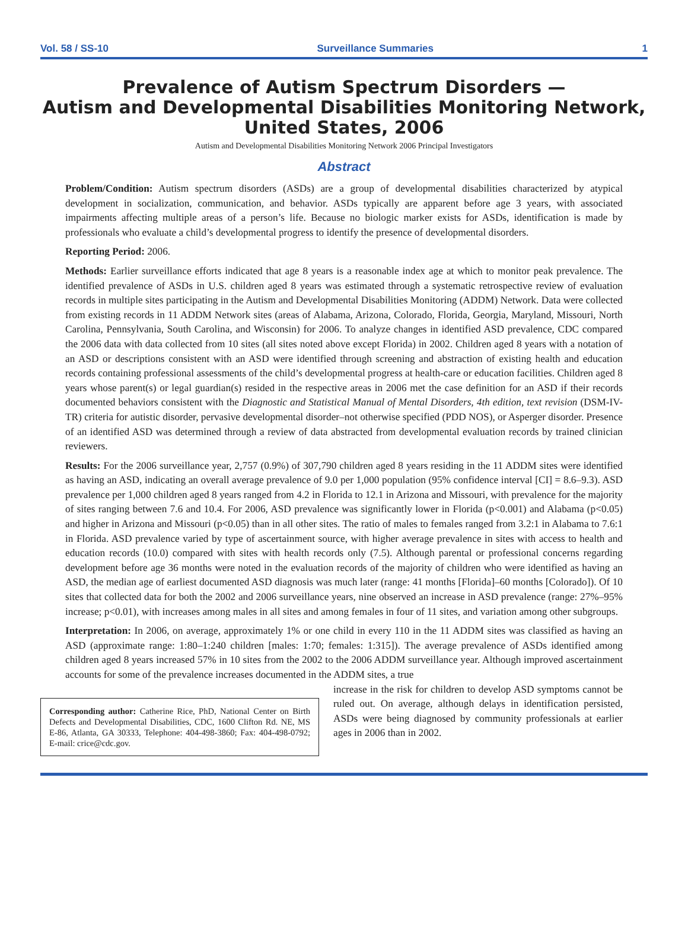Vol. 58 / SS-10 Surveillance Summaries 1
Prevalence of Autism Spectrum Disorders —
Autism and Developmental Disabilities Monitoring Network,
United States, 2006
Autism and Developmental Disabilities Monitoring Network 2006 Principal Investigators
Abstract
Problem/Condition: Autism spectrum disorders (ASDs) are a group of developmental disabilities characterized by atypical development in socialization, communication, and behavior. ASDs typically are apparent before age 3 years, with associated impairments affecting multiple areas of a person’s life. Because no biologic marker exists for ASDs, identification is made by professionals who evaluate a child’s developmental progress to identify the presence of developmental disorders.
Reporting Period: 2006.
Methods: Earlier surveillance efforts indicated that age 8 years is a reasonable index age at which to monitor peak prevalence. The identified prevalence of ASDs in U.S. children aged 8 years was estimated through a systematic retrospective review of evaluation records in multiple sites participating in the Autism and Developmental Disabilities Monitoring (ADDM) Network. Data were collected from existing records in 11 ADDM Network sites (areas of Alabama, Arizona, Colorado, Florida, Georgia, Maryland, Missouri, North Carolina, Pennsylvania, South Carolina, and Wisconsin) for 2006. To analyze changes in identified ASD prevalence, CDC compared the 2006 data with data collected from 10 sites (all sites noted above except Florida) in 2002. Children aged 8 years with a notation of an ASD or descriptions consistent with an ASD were identified through screening and abstraction of existing health and education records containing professional assessments of the child’s developmental progress at health-care or education facilities. Children aged 8 years whose parent(s) or legal guardian(s) resided in the respective areas in 2006 met the case definition for an ASD if their records documented behaviors consistent with the Diagnostic and Statistical Manual of Mental Disorders, 4th edition, text revision (DSM-IV-TR) criteria for autistic disorder, pervasive developmental disorder–not otherwise specified (PDD NOS), or Asperger disorder. Presence of an identified ASD was determined through a review of data abstracted from developmental evaluation records by trained clinician reviewers.
Results: For the 2006 surveillance year, 2,757 (0.9%) of 307,790 children aged 8 years residing in the 11 ADDM sites were identified as having an ASD, indicating an overall average prevalence of 9.0 per 1,000 population (95% confidence interval [CI] = 8.6–9.3). ASD prevalence per 1,000 children aged 8 years ranged from 4.2 in Florida to 12.1 in Arizona and Missouri, with prevalence for the majority of sites ranging between 7.6 and 10.4. For 2006, ASD prevalence was significantly lower in Florida (p<0.001) and Alabama (p<0.05) and higher in Arizona and Missouri (p<0.05) than in all other sites. The ratio of males to females ranged from 3.2:1 in Alabama to 7.6:1 in Florida. ASD prevalence varied by type of ascertainment source, with higher average prevalence in sites with access to health and education records (10.0) compared with sites with health records only (7.5). Although parental or professional concerns regarding development before age 36 months were noted in the evaluation records of the majority of children who were identified as having an ASD, the median age of earliest documented ASD diagnosis was much later (range: 41 months [Florida]–60 months [Colorado]). Of 10 sites that collected data for both the 2002 and 2006 surveillance years, nine observed an increase in ASD prevalence (range: 27%–95% increase; p<0.01), with increases among males in all sites and among females in four of 11 sites, and variation among other subgroups.
Interpretation: In 2006, on average, approximately 1% or one child in every 110 in the 11 ADDM sites was classified as having an ASD (approximate range: 1:80–1:240 children [males: 1:70; females: 1:315]). The average prevalence of ASDs identified among children aged 8 years increased 57% in 10 sites from the 2002 to the 2006 ADDM surveillance year. Although improved ascertainment accounts for some of the prevalence increases documented in the ADDM sites, a true
Corresponding author: Catherine Rice, PhD, National Center on Birth Defects and Developmental Disabilities, CDC, 1600 Clifton Rd. NE, MS E-86, Atlanta, GA 30333, Telephone: 404-498-3860; Fax: 404-498-0792; E-mail: crice@cdc.gov.
increase in the risk for children to develop ASD symptoms cannot be ruled out. On average, although delays in identification persisted, ASDs were being diagnosed by community professionals at earlier ages in 2006 than in 2002.